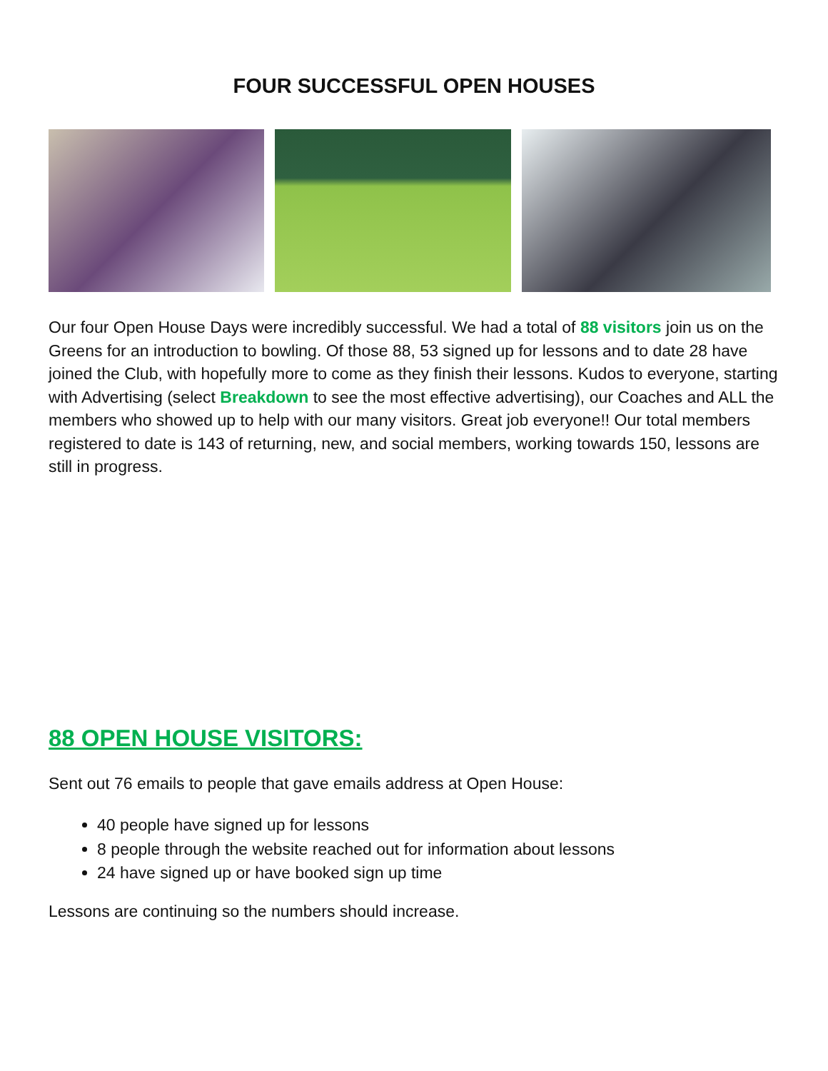FOUR SUCCESSFUL OPEN HOUSES
Our four Open House Days were incredibly successful. We had a total of 88 visitors join us on the Greens for an introduction to bowling. Of those 88, 53 signed up for lessons and to date 28 have joined the Club, with hopefully more to come as they finish their lessons. Kudos to everyone, starting with Advertising (select Breakdown to see the most effective advertising), our Coaches and ALL the members who showed up to help with our many visitors. Great job everyone!! Our total members registered to date is 143 of returning, new, and social members, working towards 150, lessons are still in progress.
88 OPEN HOUSE VISITORS:
Sent out 76 emails to people that gave emails address at Open House:
40 people have signed up for lessons
8 people through the website reached out for information about lessons
24 have signed up or have booked sign up time
Lessons are continuing so the numbers should increase.